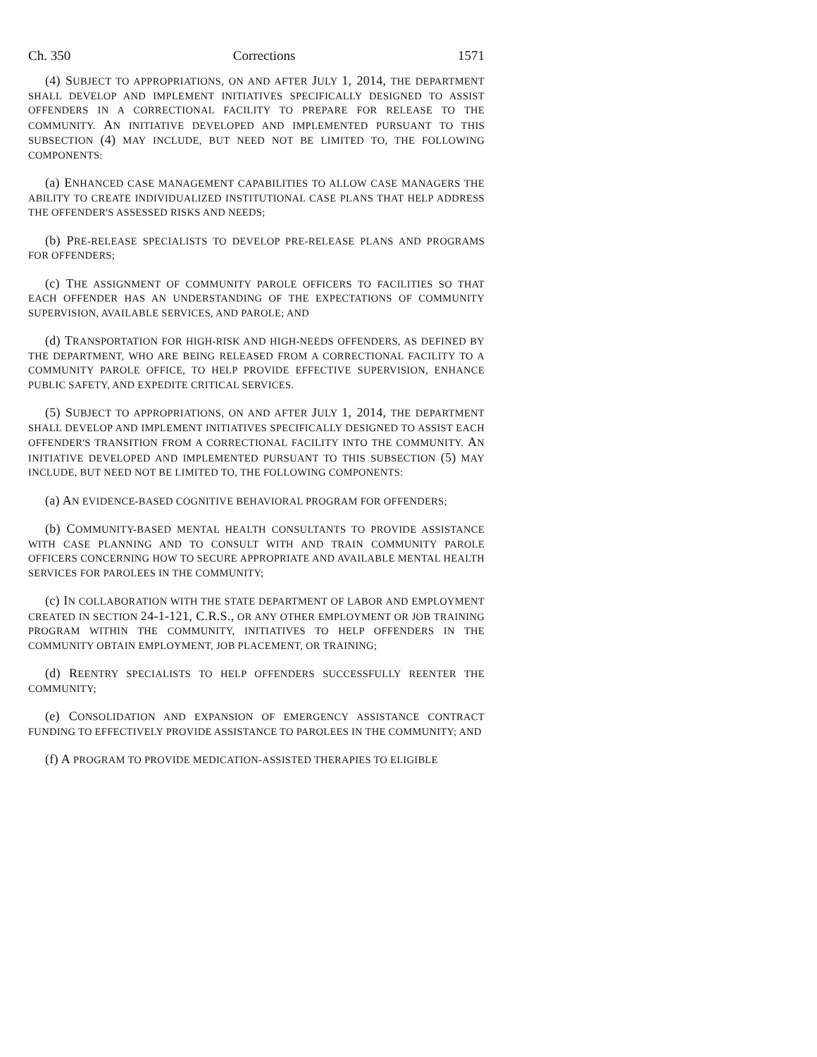Ch. 350 Corrections 1571
(4) SUBJECT TO APPROPRIATIONS, ON AND AFTER JULY 1, 2014, THE DEPARTMENT SHALL DEVELOP AND IMPLEMENT INITIATIVES SPECIFICALLY DESIGNED TO ASSIST OFFENDERS IN A CORRECTIONAL FACILITY TO PREPARE FOR RELEASE TO THE COMMUNITY. AN INITIATIVE DEVELOPED AND IMPLEMENTED PURSUANT TO THIS SUBSECTION (4) MAY INCLUDE, BUT NEED NOT BE LIMITED TO, THE FOLLOWING COMPONENTS:
(a) ENHANCED CASE MANAGEMENT CAPABILITIES TO ALLOW CASE MANAGERS THE ABILITY TO CREATE INDIVIDUALIZED INSTITUTIONAL CASE PLANS THAT HELP ADDRESS THE OFFENDER'S ASSESSED RISKS AND NEEDS;
(b) PRE-RELEASE SPECIALISTS TO DEVELOP PRE-RELEASE PLANS AND PROGRAMS FOR OFFENDERS;
(c) THE ASSIGNMENT OF COMMUNITY PAROLE OFFICERS TO FACILITIES SO THAT EACH OFFENDER HAS AN UNDERSTANDING OF THE EXPECTATIONS OF COMMUNITY SUPERVISION, AVAILABLE SERVICES, AND PAROLE; AND
(d) TRANSPORTATION FOR HIGH-RISK AND HIGH-NEEDS OFFENDERS, AS DEFINED BY THE DEPARTMENT, WHO ARE BEING RELEASED FROM A CORRECTIONAL FACILITY TO A COMMUNITY PAROLE OFFICE, TO HELP PROVIDE EFFECTIVE SUPERVISION, ENHANCE PUBLIC SAFETY, AND EXPEDITE CRITICAL SERVICES.
(5) SUBJECT TO APPROPRIATIONS, ON AND AFTER JULY 1, 2014, THE DEPARTMENT SHALL DEVELOP AND IMPLEMENT INITIATIVES SPECIFICALLY DESIGNED TO ASSIST EACH OFFENDER'S TRANSITION FROM A CORRECTIONAL FACILITY INTO THE COMMUNITY. AN INITIATIVE DEVELOPED AND IMPLEMENTED PURSUANT TO THIS SUBSECTION (5) MAY INCLUDE, BUT NEED NOT BE LIMITED TO, THE FOLLOWING COMPONENTS:
(a) AN EVIDENCE-BASED COGNITIVE BEHAVIORAL PROGRAM FOR OFFENDERS;
(b) COMMUNITY-BASED MENTAL HEALTH CONSULTANTS TO PROVIDE ASSISTANCE WITH CASE PLANNING AND TO CONSULT WITH AND TRAIN COMMUNITY PAROLE OFFICERS CONCERNING HOW TO SECURE APPROPRIATE AND AVAILABLE MENTAL HEALTH SERVICES FOR PAROLEES IN THE COMMUNITY;
(c) IN COLLABORATION WITH THE STATE DEPARTMENT OF LABOR AND EMPLOYMENT CREATED IN SECTION 24-1-121, C.R.S., OR ANY OTHER EMPLOYMENT OR JOB TRAINING PROGRAM WITHIN THE COMMUNITY, INITIATIVES TO HELP OFFENDERS IN THE COMMUNITY OBTAIN EMPLOYMENT, JOB PLACEMENT, OR TRAINING;
(d) REENTRY SPECIALISTS TO HELP OFFENDERS SUCCESSFULLY REENTER THE COMMUNITY;
(e) CONSOLIDATION AND EXPANSION OF EMERGENCY ASSISTANCE CONTRACT FUNDING TO EFFECTIVELY PROVIDE ASSISTANCE TO PAROLEES IN THE COMMUNITY; AND
(f) A PROGRAM TO PROVIDE MEDICATION-ASSISTED THERAPIES TO ELIGIBLE